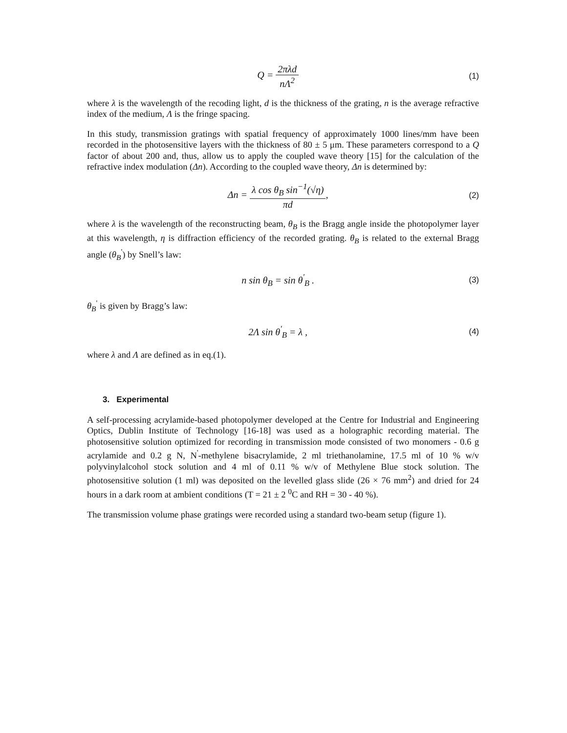Q = 2πλd nΛ<sup>2</sup>
(1)
where λ is the wavelength of the recoding light, d is the thickness of the grating, n is the average refractive index of the medium, Λ is the fringe spacing.
In this study, transmission gratings with spatial frequency of approximately 1000 lines/mm have been recorded in the photosensitive layers with the thickness of 80 ± 5 μm. These parameters correspond to a Q factor of about 200 and, thus, allow us to apply the coupled wave theory [15] for the calculation of the refractive index modulation (Δn). According to the coupled wave theory, Δn is determined by:
Δn = λ cos θ<sub>B</sub> sin<sup>−1</sup>(√η) πd,
(2)
where λ is the wavelength of the reconstructing beam, θ<sub>B</sub> is the Bragg angle inside the photopolymer layer at this wavelength, η is diffraction efficiency of the recorded grating. θ<sub>B</sub> is related to the external Bragg angle (θ<sub>B</sub><sup>'</sup>) by Snell’s law:
n sin θ<sub>B</sub> = sin θ<sup>'</sup><sub>B</sub> .
(3)
θ<sub>B</sub><sup>'</sup> is given by Bragg’s law:
2Λ sin θ<sup>'</sup><sub>B</sub> = λ ,
(4)
where λ and Λ are defined as in eq.(1).
3. Experimental
A self-processing acrylamide-based photopolymer developed at the Centre for Industrial and Engineering Optics, Dublin Institute of Technology [16-18] was used as a holographic recording material. The photosensitive solution optimized for recording in transmission mode consisted of two monomers - 0.6 g acrylamide and 0.2 g N, N<sup>'</sup>-methylene bisacrylamide, 2 ml triethanolamine, 17.5 ml of 10 % w/v polyvinylalcohol stock solution and 4 ml of 0.11 % w/v of Methylene Blue stock solution. The photosensitive solution (1 ml) was deposited on the levelled glass slide (26 × 76 mm<sup>2</sup>) and dried for 24 hours in a dark room at ambient conditions (T = 21 ± 2 <sup>0</sup>C and RH = 30 - 40 %).
The transmission volume phase gratings were recorded using a standard two-beam setup (figure 1).